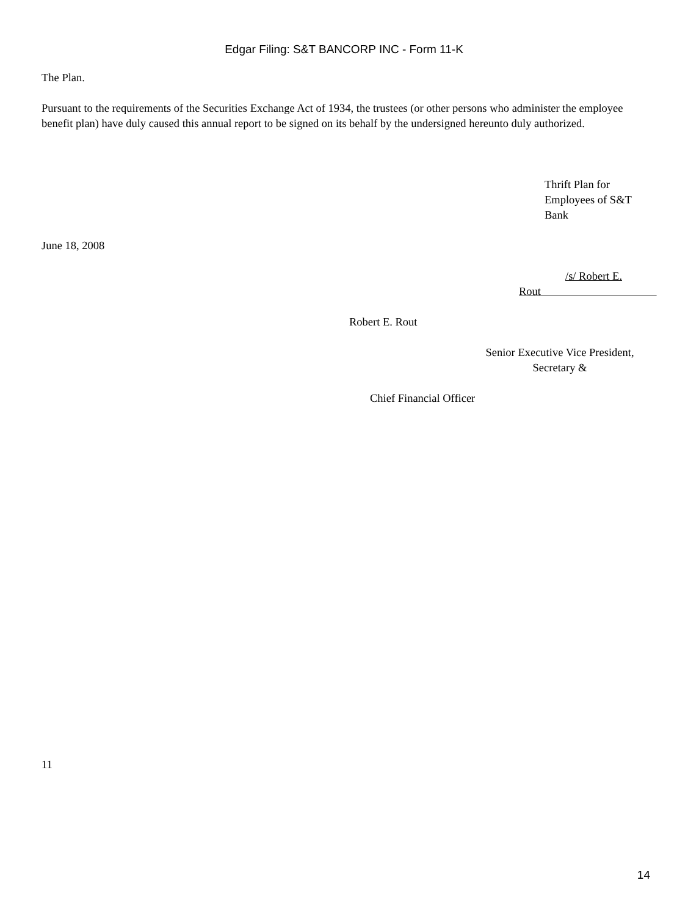Edgar Filing: S&T BANCORP INC - Form 11-K
The Plan.
Pursuant to the requirements of the Securities Exchange Act of 1934, the trustees (or other persons who administer the employee benefit plan) have duly caused this annual report to be signed on its behalf by the undersigned hereunto duly authorized.
Thrift Plan for
Employees of S&T
Bank
June 18, 2008
/s/ Robert E.
Rout
Robert E. Rout
Senior Executive Vice President,
Secretary &
Chief Financial Officer
11
14